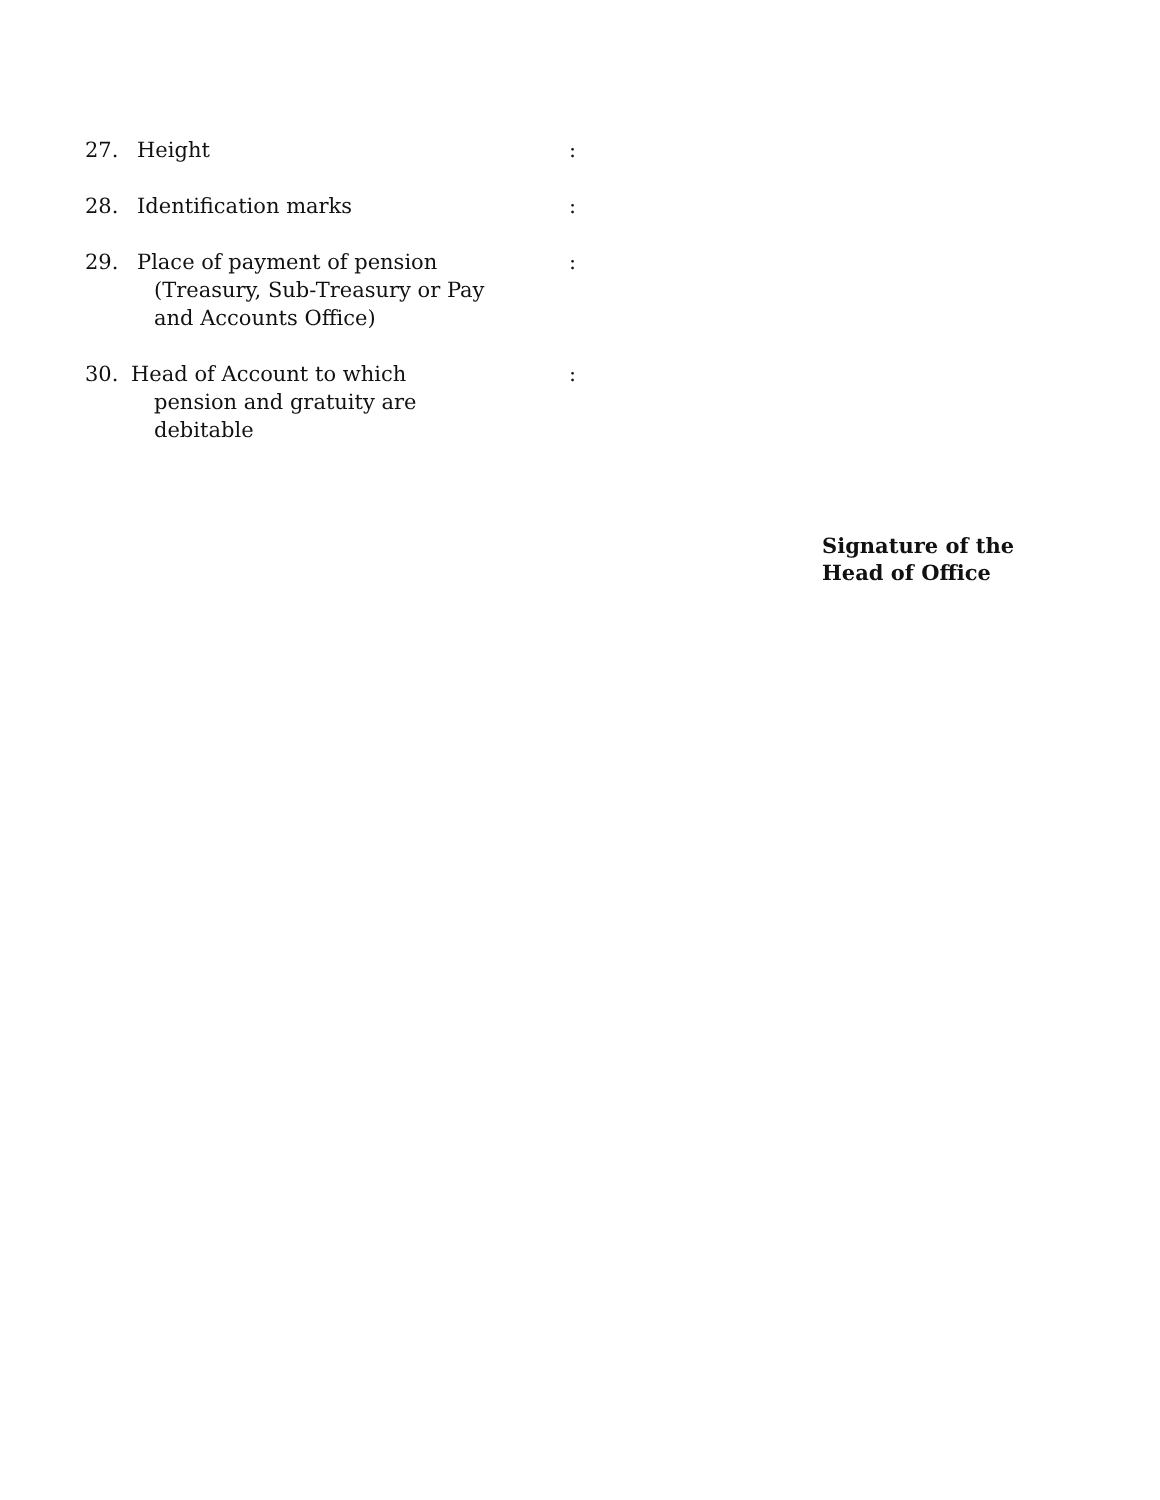27. Height :
28. Identification marks :
29. Place of payment of pension
(Treasury, Sub-Treasury or Pay
and Accounts Office)
:
30. Head of Account to which
pension and gratuity are
debitable
:
Signature of the
Head of Office